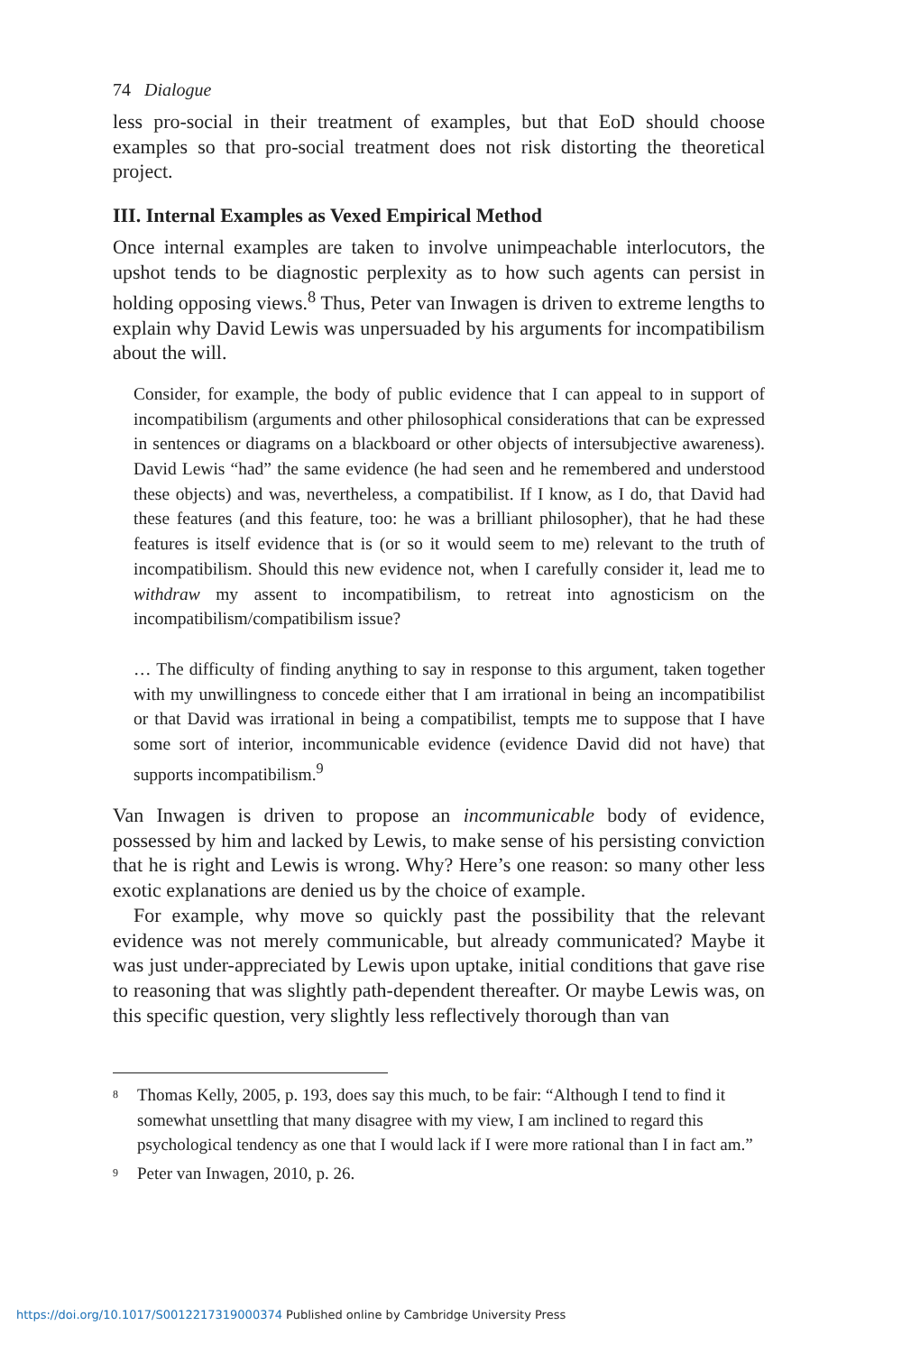74 Dialogue
less pro-social in their treatment of examples, but that EoD should choose examples so that pro-social treatment does not risk distorting the theoretical project.
III. Internal Examples as Vexed Empirical Method
Once internal examples are taken to involve unimpeachable interlocutors, the upshot tends to be diagnostic perplexity as to how such agents can persist in holding opposing views.<sup>8</sup> Thus, Peter van Inwagen is driven to extreme lengths to explain why David Lewis was unpersuaded by his arguments for incompatibilism about the will.
Consider, for example, the body of public evidence that I can appeal to in support of incompatibilism (arguments and other philosophical considerations that can be expressed in sentences or diagrams on a blackboard or other objects of intersubjective awareness). David Lewis “had” the same evidence (he had seen and he remembered and understood these objects) and was, nevertheless, a compatibilist. If I know, as I do, that David had these features (and this feature, too: he was a brilliant philosopher), that he had these features is itself evidence that is (or so it would seem to me) relevant to the truth of incompatibilism. Should this new evidence not, when I carefully consider it, lead me to withdraw my assent to incompatibilism, to retreat into agnosticism on the incompatibilism/compatibilism issue?
… The difficulty of finding anything to say in response to this argument, taken together with my unwillingness to concede either that I am irrational in being an incompatibilist or that David was irrational in being a compatibilist, tempts me to suppose that I have some sort of interior, incommunicable evidence (evidence David did not have) that supports incompatibilism.<sup>9</sup>
Van Inwagen is driven to propose an incommunicable body of evidence, possessed by him and lacked by Lewis, to make sense of his persisting conviction that he is right and Lewis is wrong. Why? Here’s one reason: so many other less exotic explanations are denied us by the choice of example.
For example, why move so quickly past the possibility that the relevant evidence was not merely communicable, but already communicated? Maybe it was just under-appreciated by Lewis upon uptake, initial conditions that gave rise to reasoning that was slightly path-dependent thereafter. Or maybe Lewis was, on this specific question, very slightly less reflectively thorough than van
<sup>8</sup> Thomas Kelly, 2005, p. 193, does say this much, to be fair: “Although I tend to find it somewhat unsettling that many disagree with my view, I am inclined to regard this psychological tendency as one that I would lack if I were more rational than I in fact am.”
<sup>9</sup> Peter van Inwagen, 2010, p. 26.
https://doi.org/10.1017/S0012217319000374 Published online by Cambridge University Press